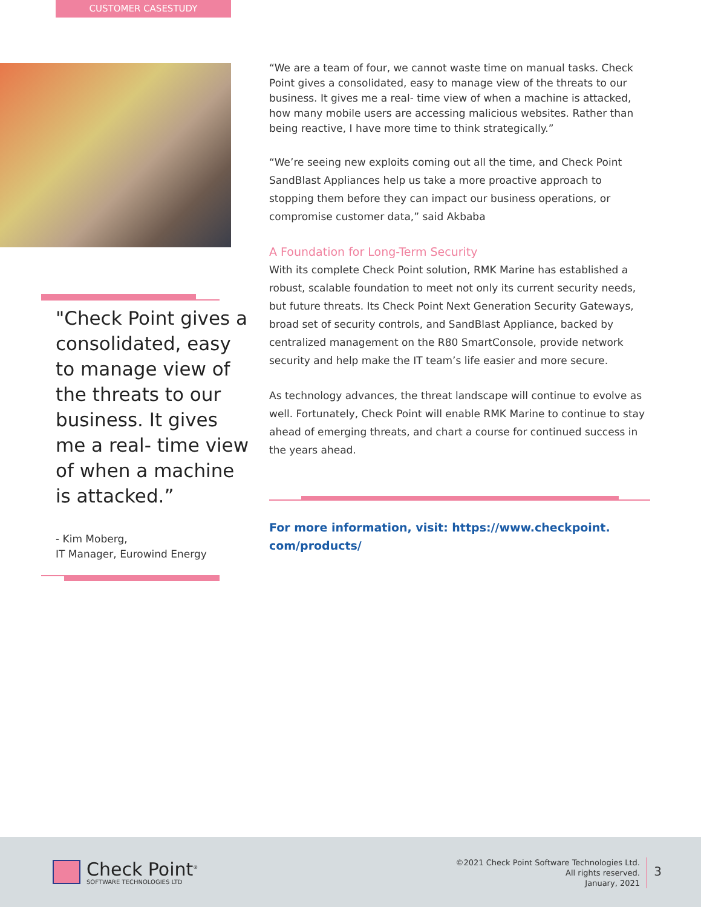CUSTOMER CASESTUDY
"Check Point gives a consolidated, easy to manage view of the threats to our business. It gives me a real- time view of when a machine is attacked.”
- Kim Moberg,
IT Manager, Eurowind Energy
“We are a team of four, we cannot waste time on manual tasks. Check Point gives a consolidated, easy to manage view of the threats to our business. It gives me a real- time view of when a machine is attacked, how many mobile users are accessing malicious websites. Rather than being reactive, I have more time to think strategically.”
“We’re seeing new exploits coming out all the time, and Check Point SandBlast Appliances help us take a more proactive approach to stopping them before they can impact our business operations, or compromise customer data,” said Akbaba
A Foundation for Long-Term Security
With its complete Check Point solution, RMK Marine has established a robust, scalable foundation to meet not only its current security needs, but future threats. Its Check Point Next Generation Security Gateways, broad set of security controls, and SandBlast Appliance, backed by centralized management on the R80 SmartConsole, provide network security and help make the IT team’s life easier and more secure.
As technology advances, the threat landscape will continue to evolve as well. Fortunately, Check Point will enable RMK Marine to continue to stay ahead of emerging threats, and chart a course for continued success in the years ahead.
For more information, visit: https://www.checkpoint.
com/products/
Check Point<sup>®</sup>
SOFTWARE TECHNOLOGIES LTD
©2021 Check Point Software Technologies Ltd.
All rights reserved.
January, 2021
3